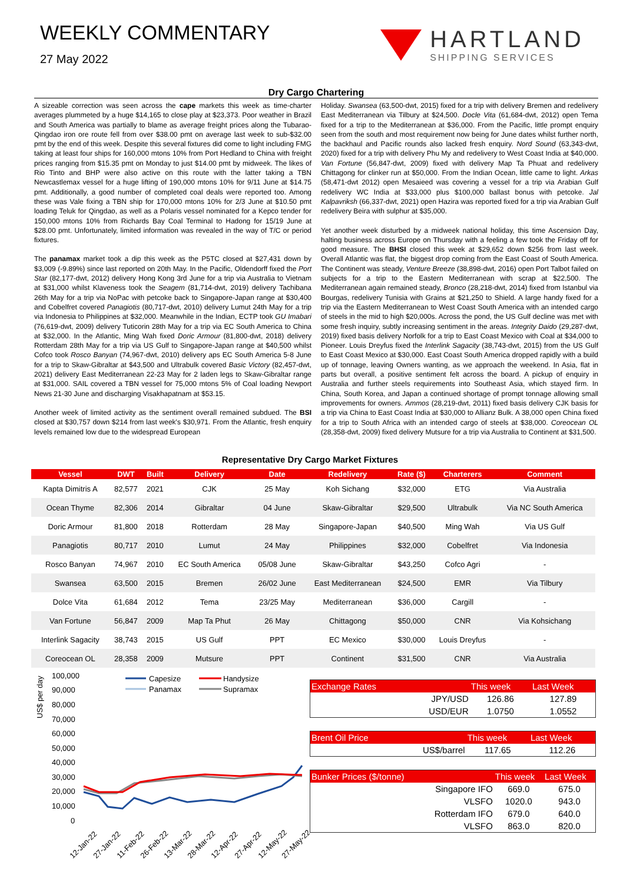WEEKLY COMMENTARY
27 May 2022
HARTLAND
SHIPPING SERVICES
Dry Cargo Chartering
A sizeable correction was seen across the cape markets this week as time-charter averages plummeted by a huge $14,165 to close play at $23,373. Poor weather in Brazil and South America was partially to blame as average freight prices along the Tubarao-Qingdao iron ore route fell from over $38.00 pmt on average last week to sub-$32.00 pmt by the end of this week. Despite this several fixtures did come to light including FMG taking at least four ships for 160,000 mtons 10% from Port Hedland to China with freight prices ranging from $15.35 pmt on Monday to just $14.00 pmt by midweek. The likes of Rio Tinto and BHP were also active on this route with the latter taking a TBN Newcastlemax vessel for a huge lifting of 190,000 mtons 10% for 9/11 June at $14.75 pmt. Additionally, a good number of completed coal deals were reported too. Among these was Vale fixing a TBN ship for 170,000 mtons 10% for 2/3 June at $10.50 pmt loading Teluk for Qingdao, as well as a Polaris vessel nominated for a Kepco tender for 150,000 mtons 10% from Richards Bay Coal Terminal to Hadong for 15/19 June at $28.00 pmt. Unfortunately, limited information was revealed in the way of T/C or period fixtures.
The panamax market took a dip this week as the P5TC closed at $27,431 down by $3,009 (-9.89%) since last reported on 20th May. In the Pacific, Oldendorff fixed the Port Star (82,177-dwt, 2012) delivery Hong Kong 3rd June for a trip via Australia to Vietnam at $31,000 whilst Klaveness took the Seagem (81,714-dwt, 2019) delivery Tachibana 26th May for a trip via NoPac with petcoke back to Singapore-Japan range at $30,400 and Cobelfret covered Panagiotis (80,717-dwt, 2010) delivery Lumut 24th May for a trip via Indonesia to Philippines at $32,000. Meanwhile in the Indian, ECTP took GU Imabari (76,619-dwt, 2009) delivery Tuticorin 28th May for a trip via EC South America to China at $32,000. In the Atlantic, Ming Wah fixed Doric Armour (81,800-dwt, 2018) delivery Rotterdam 28th May for a trip via US Gulf to Singapore-Japan range at $40,500 whilst Cofco took Rosco Banyan (74,967-dwt, 2010) delivery aps EC South America 5-8 June for a trip to Skaw-Gibraltar at $43,500 and Ultrabulk covered Basic Victory (82,457-dwt, 2021) delivery East Mediterranean 22-23 May for 2 laden legs to Skaw-Gibraltar range at $31,000. SAIL covered a TBN vessel for 75,000 mtons 5% of Coal loading Newport News 21-30 June and discharging Visakhapatnam at $53.15.
Another week of limited activity as the sentiment overall remained subdued. The BSI closed at $30,757 down $214 from last week's $30,971. From the Atlantic, fresh enquiry levels remained low due to the widespread European
Holiday. Swansea (63,500-dwt, 2015) fixed for a trip with delivery Bremen and redelivery East Mediterranean via Tilbury at $24,500. Docle Vita (61,684-dwt, 2012) open Tema fixed for a trip to the Mediterranean at $36,000. From the Pacific, little prompt enquiry seen from the south and most requirement now being for June dates whilst further north, the backhaul and Pacific rounds also lacked fresh enquiry. Nord Sound (63,343-dwt, 2020) fixed for a trip with delivery Phu My and redelivery to West Coast India at $40,000. Van Fortune (56,847-dwt, 2009) fixed with delivery Map Ta Phuat and redelivery Chittagong for clinker run at $50,000. From the Indian Ocean, little came to light. Arkas (58,471-dwt 2012) open Mesaieed was covering a vessel for a trip via Arabian Gulf redelivery WC India at $33,000 plus $100,000 ballast bonus with petcoke. Jal Kalpavriksh (66,337-dwt, 2021) open Hazira was reported fixed for a trip via Arabian Gulf redelivery Beira with sulphur at $35,000.
Yet another week disturbed by a midweek national holiday, this time Ascension Day, halting business across Europe on Thursday with a feeling a few took the Friday off for good measure. The BHSI closed this week at $29,652 down $256 from last week. Overall Atlantic was flat, the biggest drop coming from the East Coast of South America. The Continent was steady, Venture Breeze (38,898-dwt, 2016) open Port Talbot failed on subjects for a trip to the Eastern Mediterranean with scrap at $22,500. The Mediterranean again remained steady, Bronco (28,218-dwt, 2014) fixed from Istanbul via Bourgas, redelivery Tunisia with Grains at $21,250 to Shield. A large handy fixed for a trip via the Eastern Mediterranean to West Coast South America with an intended cargo of steels in the mid to high $20,000s. Across the pond, the US Gulf decline was met with some fresh inquiry, subtly increasing sentiment in the areas. Integrity Daido (29,287-dwt, 2019) fixed basis delivery Norfolk for a trip to East Coast Mexico with Coal at $34,000 to Pioneer. Louis Dreyfus fixed the Interlink Sagacity (38,743-dwt, 2015) from the US Gulf to East Coast Mexico at $30,000. East Coast South America dropped rapidly with a build up of tonnage, leaving Owners wanting, as we approach the weekend. In Asia, flat in parts but overall, a positive sentiment felt across the board. A pickup of enquiry in Australia and further steels requirements into Southeast Asia, which stayed firm. In China, South Korea, and Japan a continued shortage of prompt tonnage allowing small improvements for owners. Ammos (28,219-dwt, 2011) fixed basis delivery CJK basis for a trip via China to East Coast India at $30,000 to Allianz Bulk. A 38,000 open China fixed for a trip to South Africa with an intended cargo of steels at $38,000. Coreocean OL (28,358-dwt, 2009) fixed delivery Mutsure for a trip via Australia to Continent at $31,500.
Representative Dry Cargo Market Fixtures
| Vessel | DWT | Built | Delivery | Date | Redelivery | Rate ($) | Charterers | Comment |
| --- | --- | --- | --- | --- | --- | --- | --- | --- |
| Kapta Dimitris A | 82,577 | 2021 | CJK | 25 May | Koh Sichang | $32,000 | ETG | Via Australia |
| Ocean Thyme | 82,306 | 2014 | Gibraltar | 04 June | Skaw-Gibraltar | $29,500 | Ultrabulk | Via NC South America |
| Doric Armour | 81,800 | 2018 | Rotterdam | 28 May | Singapore-Japan | $40,500 | Ming Wah | Via US Gulf |
| Panagiotis | 80,717 | 2010 | Lumut | 24 May | Philippines | $32,000 | Cobelfret | Via Indonesia |
| Rosco Banyan | 74,967 | 2010 | EC South America | 05/08 June | Skaw-Gibraltar | $43,250 | Cofco Agri | - |
| Swansea | 63,500 | 2015 | Bremen | 26/02 June | East Mediterranean | $24,500 | EMR | Via Tilbury |
| Dolce Vita | 61,684 | 2012 | Tema | 23/25 May | Mediterranean | $36,000 | Cargill | - |
| Van Fortune | 56,847 | 2009 | Map Ta Phut | 26 May | Chittagong | $50,000 | CNR | Via Kohsichang |
| Interlink Sagacity | 38,743 | 2015 | US Gulf | PPT | EC Mexico | $30,000 | Louis Dreyfus | - |
| Coreocean OL | 28,358 | 2009 | Mutsure | PPT | Continent | $31,500 | CNR | Via Australia |
US$ per day
100,000
90,000
80,000
70,000
60,000
50,000
40,000
30,000
20,000
10,000
0
Capesize
Handysize
Panamax
Supramax
12-Jan-22
27-Jan-22
11-Feb-22
26-Feb-22
13-Mar-22
28-Mar-22
12-Apr-22
27-Apr-22
12-May-22
27-May-22
| Exchange Rates | | This week | Last Week |
| --- | --- | --- | --- |
| | JPY/USD | 126.86 | 127.89 |
| | USD/EUR | 1.0750 | 1.0552 |
| Brent Oil Price | | This week | Last Week |
| --- | --- | --- | --- |
| | US$/barrel | 117.65 | 112.26 |
| Bunker Prices ($/tonne) | | This week | Last Week |
| --- | --- | --- | --- |
| | Singapore IFO | 669.0 | 675.0 |
| | VLSFO | 1020.0 | 943.0 |
| | Rotterdam IFO | 679.0 | 640.0 |
| | VLSFO | 863.0 | 820.0 |